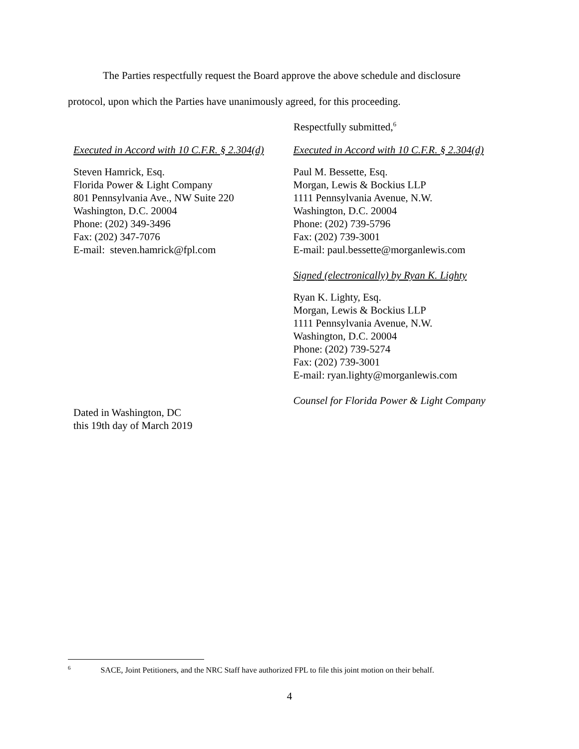The Parties respectfully request the Board approve the above schedule and disclosure
protocol, upon which the Parties have unanimously agreed, for this proceeding.
Respectfully submitted,<sup>6</sup>
Executed in Accord with 10 C.F.R. § 2.304(d)
Steven Hamrick, Esq.
Florida Power & Light Company
801 Pennsylvania Ave., NW Suite 220
Washington, D.C. 20004
Phone: (202) 349-3496
Fax: (202) 347-7076
E-mail: steven.hamrick@fpl.com
Dated in Washington, DC
this 19th day of March 2019
Executed in Accord with 10 C.F.R. § 2.304(d)
Paul M. Bessette, Esq.
Morgan, Lewis & Bockius LLP
1111 Pennsylvania Avenue, N.W.
Washington, D.C. 20004
Phone: (202) 739-5796
Fax: (202) 739-3001
E-mail: paul.bessette@morganlewis.com
Signed (electronically) by Ryan K. Lighty
Ryan K. Lighty, Esq.
Morgan, Lewis & Bockius LLP
1111 Pennsylvania Avenue, N.W.
Washington, D.C. 20004
Phone: (202) 739-5274
Fax: (202) 739-3001
E-mail: ryan.lighty@morganlewis.com
Counsel for Florida Power & Light Company
<sup>6</sup> SACE, Joint Petitioners, and the NRC Staff have authorized FPL to file this joint motion on their behalf.
4